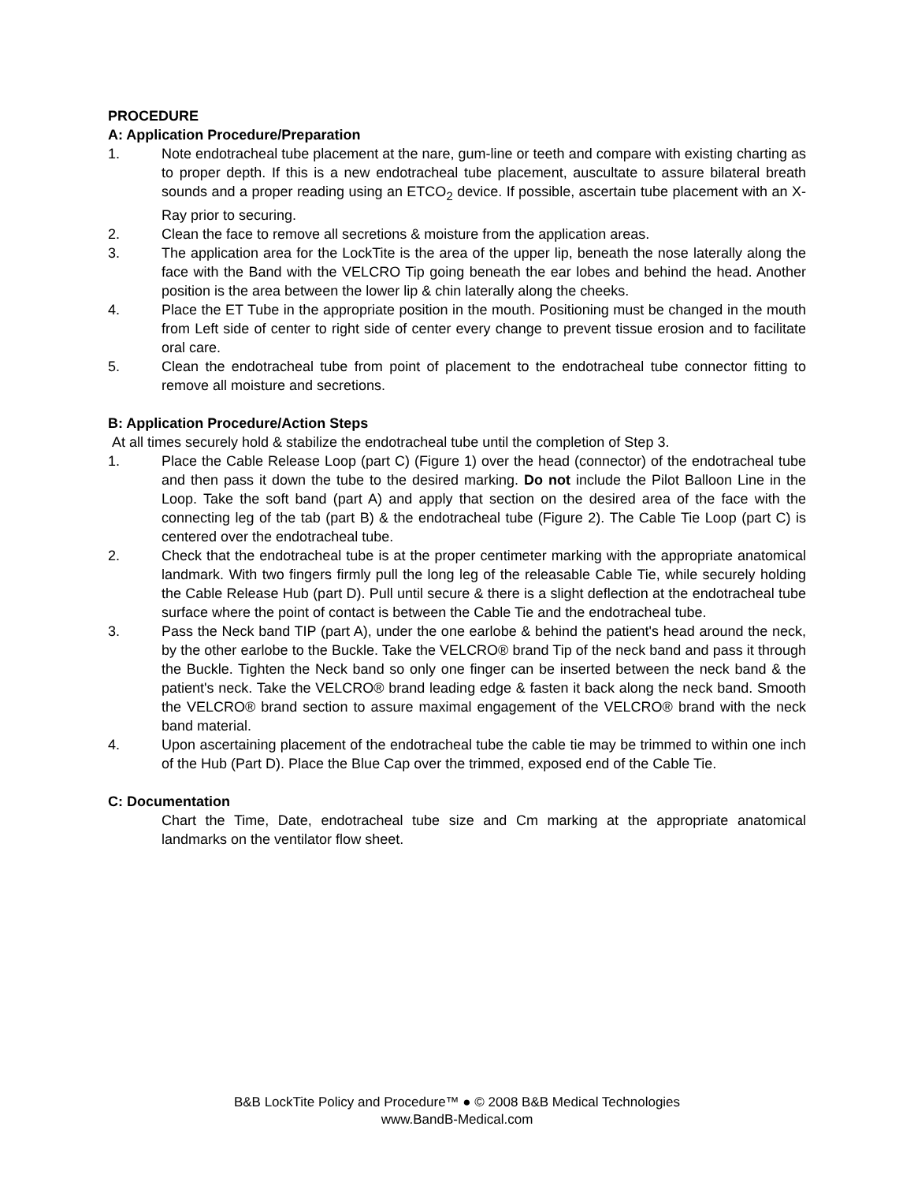PROCEDURE
A: Application Procedure/Preparation
1. Note endotracheal tube placement at the nare, gum-line or teeth and compare with existing charting as to proper depth. If this is a new endotracheal tube placement, auscultate to assure bilateral breath sounds and a proper reading using an ETCO<sub>2</sub> device. If possible, ascertain tube placement with an X-Ray prior to securing.
2. Clean the face to remove all secretions & moisture from the application areas.
3. The application area for the LockTite is the area of the upper lip, beneath the nose laterally along the face with the Band with the VELCRO Tip going beneath the ear lobes and behind the head. Another position is the area between the lower lip & chin laterally along the cheeks.
4. Place the ET Tube in the appropriate position in the mouth. Positioning must be changed in the mouth from Left side of center to right side of center every change to prevent tissue erosion and to facilitate oral care.
5. Clean the endotracheal tube from point of placement to the endotracheal tube connector fitting to remove all moisture and secretions.
B: Application Procedure/Action Steps
At all times securely hold & stabilize the endotracheal tube until the completion of Step 3.
1. Place the Cable Release Loop (part C) (Figure 1) over the head (connector) of the endotracheal tube and then pass it down the tube to the desired marking. Do not include the Pilot Balloon Line in the Loop. Take the soft band (part A) and apply that section on the desired area of the face with the connecting leg of the tab (part B) & the endotracheal tube (Figure 2). The Cable Tie Loop (part C) is centered over the endotracheal tube.
2. Check that the endotracheal tube is at the proper centimeter marking with the appropriate anatomical landmark. With two fingers firmly pull the long leg of the releasable Cable Tie, while securely holding the Cable Release Hub (part D). Pull until secure & there is a slight deflection at the endotracheal tube surface where the point of contact is between the Cable Tie and the endotracheal tube.
3. Pass the Neck band TIP (part A), under the one earlobe & behind the patient's head around the neck, by the other earlobe to the Buckle. Take the VELCRO® brand Tip of the neck band and pass it through the Buckle. Tighten the Neck band so only one finger can be inserted between the neck band & the patient's neck. Take the VELCRO® brand leading edge & fasten it back along the neck band. Smooth the VELCRO® brand section to assure maximal engagement of the VELCRO® brand with the neck band material.
4. Upon ascertaining placement of the endotracheal tube the cable tie may be trimmed to within one inch of the Hub (Part D). Place the Blue Cap over the trimmed, exposed end of the Cable Tie.
C: Documentation
Chart the Time, Date, endotracheal tube size and Cm marking at the appropriate anatomical landmarks on the ventilator flow sheet.
B&B LockTite Policy and Procedure™ ● © 2008 B&B Medical Technologies
www.BandB-Medical.com